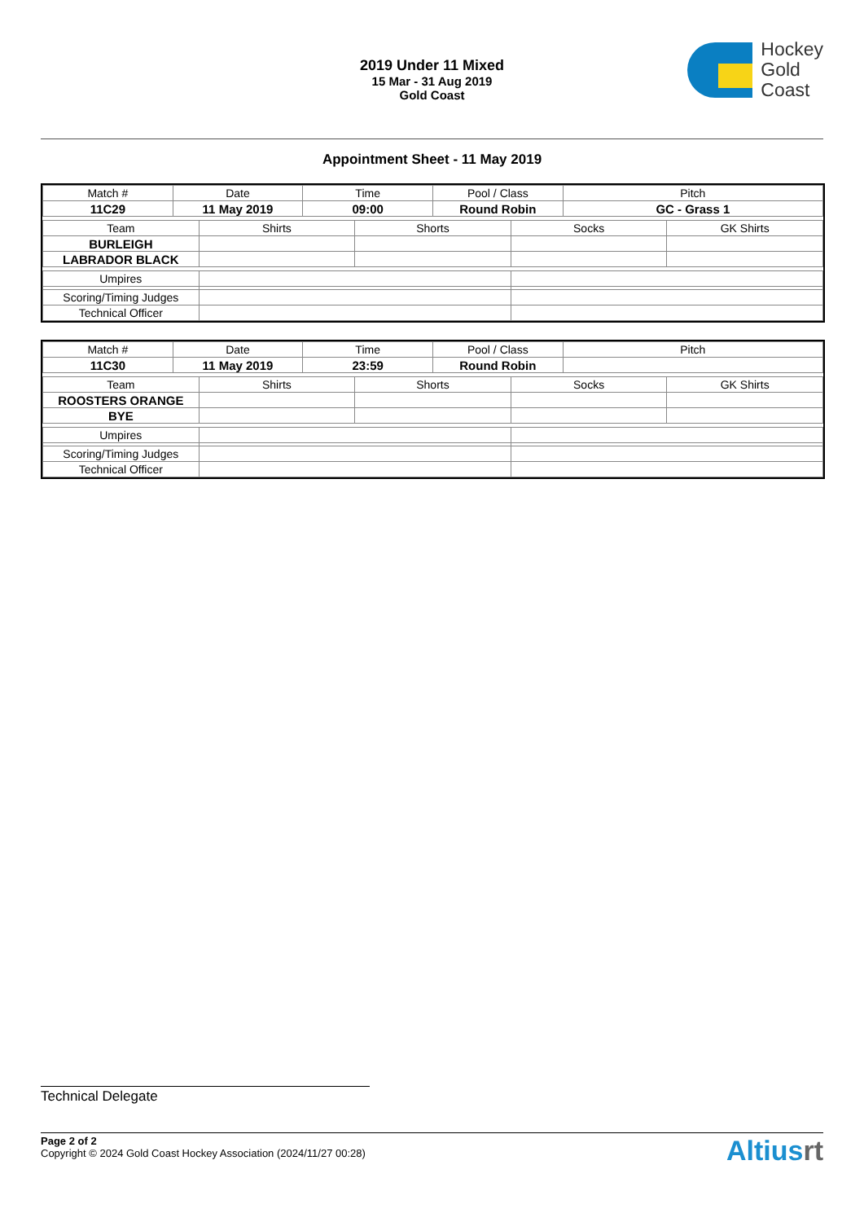2019 Under 11 Mixed
15 Mar - 31 Aug 2019
Gold Coast
Hockey
Gold
Coast
Appointment Sheet - 11 May 2019
| Match # | Date | Time | Pool / Class | Pitch |
| 11C29 | 11 May 2019 | 09:00 | Round Robin | GC - Grass 1 |
| Team | Shirts | Shorts | Socks | GK Shirts |
| BURLEIGH | | | | |
| LABRADOR BLACK | | | | |
| Umpires | | |
| Scoring/Timing Judges | | |
| Technical Officer | | |
| Match # | Date | Time | Pool / Class | Pitch |
| 11C30 | 11 May 2019 | 23:59 | Round Robin | |
| Team | Shirts | Shorts | Socks | GK Shirts |
| ROOSTERS ORANGE | | | | |
| BYE | | | | |
| Umpires | | |
| Scoring/Timing Judges | | |
| Technical Officer | | |
Technical Delegate
Page 2 of 2
Copyright © 2024 Gold Coast Hockey Association (2024/11/27 00:28)
Altiusrt